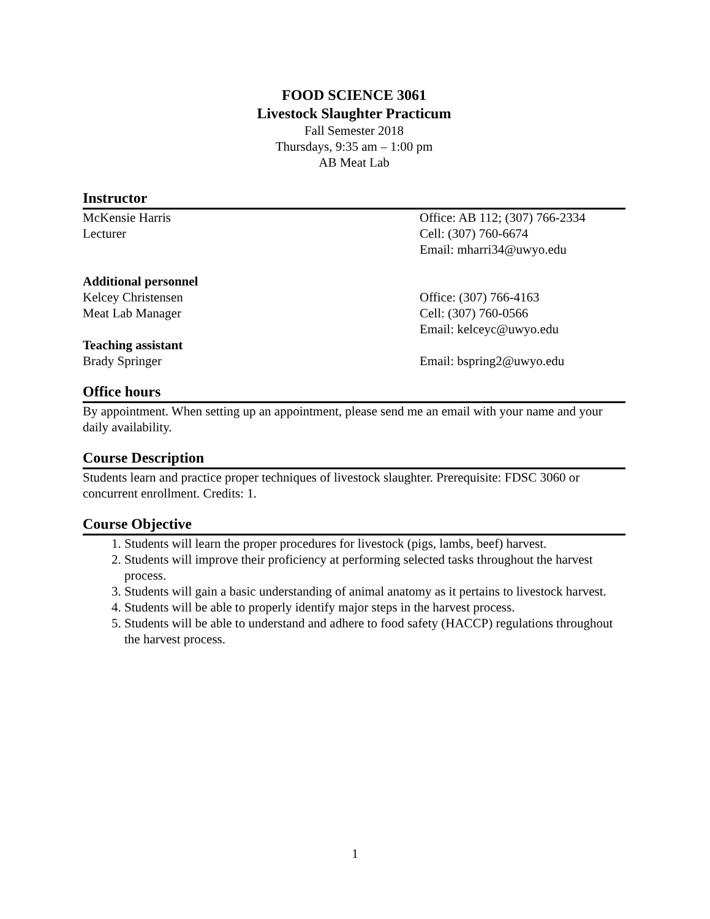FOOD SCIENCE 3061
Livestock Slaughter Practicum
Fall Semester 2018
Thursdays, 9:35 am – 1:00 pm
AB Meat Lab
Instructor
McKensie Harris
Lecturer
Office: AB 112; (307) 766-2334
Cell: (307) 760-6674
Email: mharri34@uwyo.edu
Additional personnel
Kelcey Christensen
Meat Lab Manager
Office: (307) 766-4163
Cell: (307) 760-0566
Email: kelceyc@uwyo.edu
Teaching assistant
Brady Springer
Email: bspring2@uwyo.edu
Office hours
By appointment. When setting up an appointment, please send me an email with your name and your daily availability.
Course Description
Students learn and practice proper techniques of livestock slaughter. Prerequisite: FDSC 3060 or concurrent enrollment. Credits: 1.
Course Objective
1. Students will learn the proper procedures for livestock (pigs, lambs, beef) harvest.
2. Students will improve their proficiency at performing selected tasks throughout the harvest process.
3. Students will gain a basic understanding of animal anatomy as it pertains to livestock harvest.
4. Students will be able to properly identify major steps in the harvest process.
5. Students will be able to understand and adhere to food safety (HACCP) regulations throughout the harvest process.
1